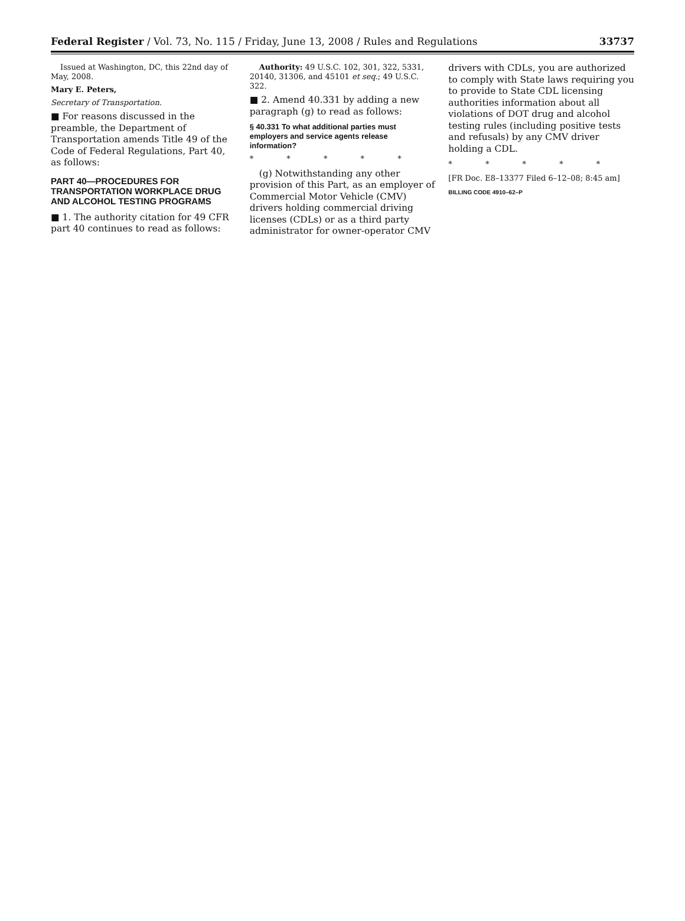Federal Register / Vol. 73, No. 115 / Friday, June 13, 2008 / Rules and Regulations 33737
Issued at Washington, DC, this 22nd day of May, 2008.
Mary E. Peters,
Secretary of Transportation.
■ For reasons discussed in the preamble, the Department of Transportation amends Title 49 of the Code of Federal Regulations, Part 40, as follows:
PART 40—PROCEDURES FOR TRANSPORTATION WORKPLACE DRUG AND ALCOHOL TESTING PROGRAMS
■ 1. The authority citation for 49 CFR part 40 continues to read as follows:
Authority: 49 U.S.C. 102, 301, 322, 5331, 20140, 31306, and 45101 et seq.; 49 U.S.C. 322.
■ 2. Amend 40.331 by adding a new paragraph (g) to read as follows:
§ 40.331 To what additional parties must employers and service agents release information?
* * * * *
(g) Notwithstanding any other provision of this Part, as an employer of Commercial Motor Vehicle (CMV) drivers holding commercial driving licenses (CDLs) or as a third party administrator for owner-operator CMV
drivers with CDLs, you are authorized to comply with State laws requiring you to provide to State CDL licensing authorities information about all violations of DOT drug and alcohol testing rules (including positive tests and refusals) by any CMV driver holding a CDL.
* * * * *
[FR Doc. E8–13377 Filed 6–12–08; 8:45 am]
BILLING CODE 4910–62–P